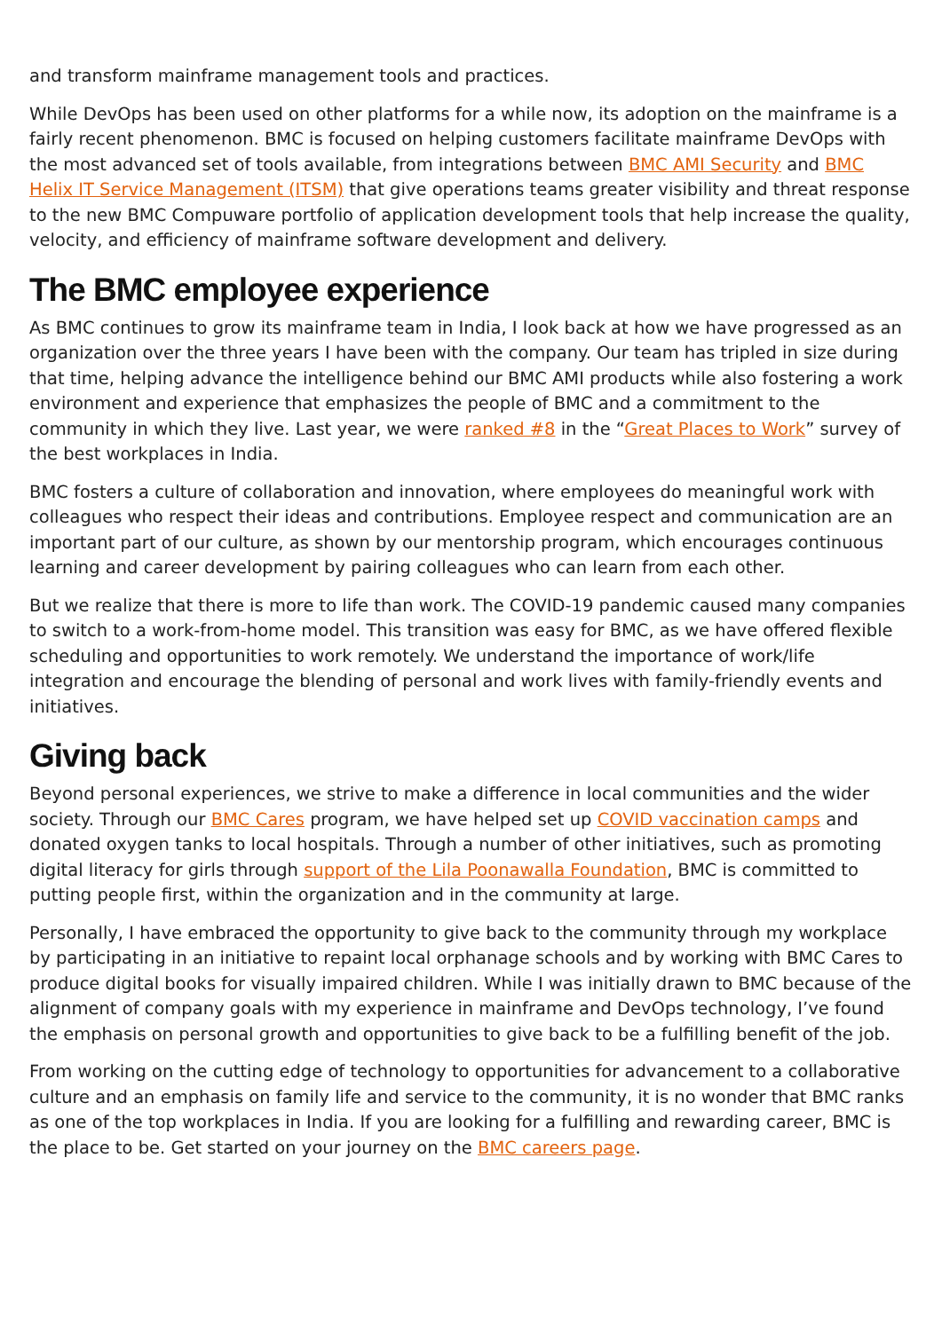and transform mainframe management tools and practices.
While DevOps has been used on other platforms for a while now, its adoption on the mainframe is a fairly recent phenomenon. BMC is focused on helping customers facilitate mainframe DevOps with the most advanced set of tools available, from integrations between BMC AMI Security and BMC Helix IT Service Management (ITSM) that give operations teams greater visibility and threat response to the new BMC Compuware portfolio of application development tools that help increase the quality, velocity, and efficiency of mainframe software development and delivery.
The BMC employee experience
As BMC continues to grow its mainframe team in India, I look back at how we have progressed as an organization over the three years I have been with the company. Our team has tripled in size during that time, helping advance the intelligence behind our BMC AMI products while also fostering a work environment and experience that emphasizes the people of BMC and a commitment to the community in which they live. Last year, we were ranked #8 in the “Great Places to Work” survey of the best workplaces in India.
BMC fosters a culture of collaboration and innovation, where employees do meaningful work with colleagues who respect their ideas and contributions. Employee respect and communication are an important part of our culture, as shown by our mentorship program, which encourages continuous learning and career development by pairing colleagues who can learn from each other.
But we realize that there is more to life than work. The COVID-19 pandemic caused many companies to switch to a work-from-home model. This transition was easy for BMC, as we have offered flexible scheduling and opportunities to work remotely. We understand the importance of work/life integration and encourage the blending of personal and work lives with family-friendly events and initiatives.
Giving back
Beyond personal experiences, we strive to make a difference in local communities and the wider society. Through our BMC Cares program, we have helped set up COVID vaccination camps and donated oxygen tanks to local hospitals. Through a number of other initiatives, such as promoting digital literacy for girls through support of the Lila Poonawalla Foundation, BMC is committed to putting people first, within the organization and in the community at large.
Personally, I have embraced the opportunity to give back to the community through my workplace by participating in an initiative to repaint local orphanage schools and by working with BMC Cares to produce digital books for visually impaired children. While I was initially drawn to BMC because of the alignment of company goals with my experience in mainframe and DevOps technology, I’ve found the emphasis on personal growth and opportunities to give back to be a fulfilling benefit of the job.
From working on the cutting edge of technology to opportunities for advancement to a collaborative culture and an emphasis on family life and service to the community, it is no wonder that BMC ranks as one of the top workplaces in India. If you are looking for a fulfilling and rewarding career, BMC is the place to be. Get started on your journey on the BMC careers page.